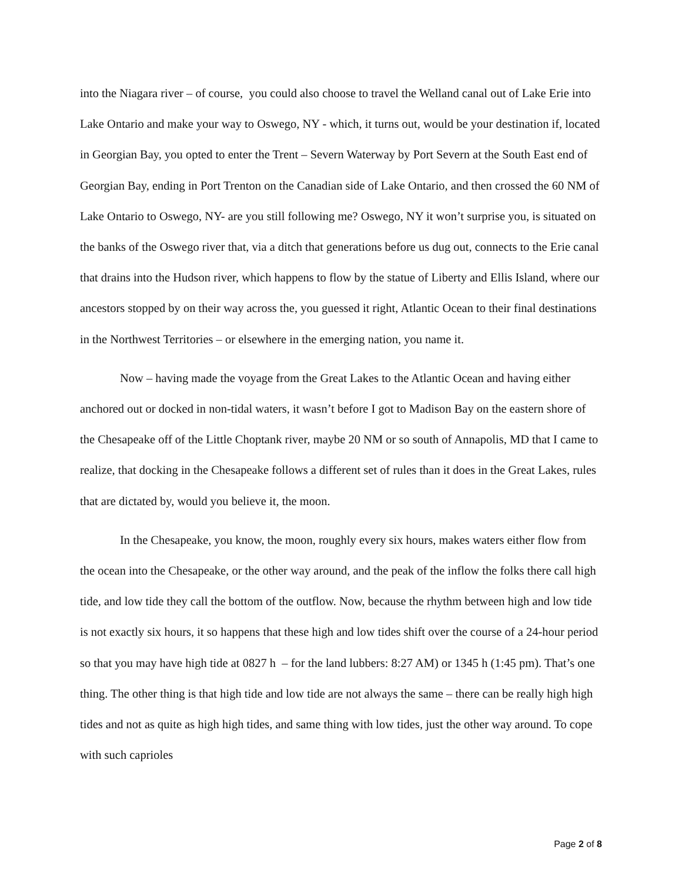into the Niagara river – of course, you could also choose to travel the Welland canal out of Lake Erie into Lake Ontario and make your way to Oswego, NY - which, it turns out, would be your destination if, located in Georgian Bay, you opted to enter the Trent – Severn Waterway by Port Severn at the South East end of Georgian Bay, ending in Port Trenton on the Canadian side of Lake Ontario, and then crossed the 60 NM of Lake Ontario to Oswego, NY- are you still following me? Oswego, NY it won’t surprise you, is situated on the banks of the Oswego river that, via a ditch that generations before us dug out, connects to the Erie canal that drains into the Hudson river, which happens to flow by the statue of Liberty and Ellis Island, where our ancestors stopped by on their way across the, you guessed it right, Atlantic Ocean to their final destinations in the Northwest Territories – or elsewhere in the emerging nation, you name it.
Now – having made the voyage from the Great Lakes to the Atlantic Ocean and having either anchored out or docked in non-tidal waters, it wasn’t before I got to Madison Bay on the eastern shore of the Chesapeake off of the Little Choptank river, maybe 20 NM or so south of Annapolis, MD that I came to realize, that docking in the Chesapeake follows a different set of rules than it does in the Great Lakes, rules that are dictated by, would you believe it, the moon.
In the Chesapeake, you know, the moon, roughly every six hours, makes waters either flow from the ocean into the Chesapeake, or the other way around, and the peak of the inflow the folks there call high tide, and low tide they call the bottom of the outflow. Now, because the rhythm between high and low tide is not exactly six hours, it so happens that these high and low tides shift over the course of a 24-hour period so that you may have high tide at 0827 h – for the land lubbers: 8:27 AM) or 1345 h (1:45 pm). That’s one thing. The other thing is that high tide and low tide are not always the same – there can be really high high tides and not as quite as high high tides, and same thing with low tides, just the other way around. To cope with such caprioles
Page 2 of 8